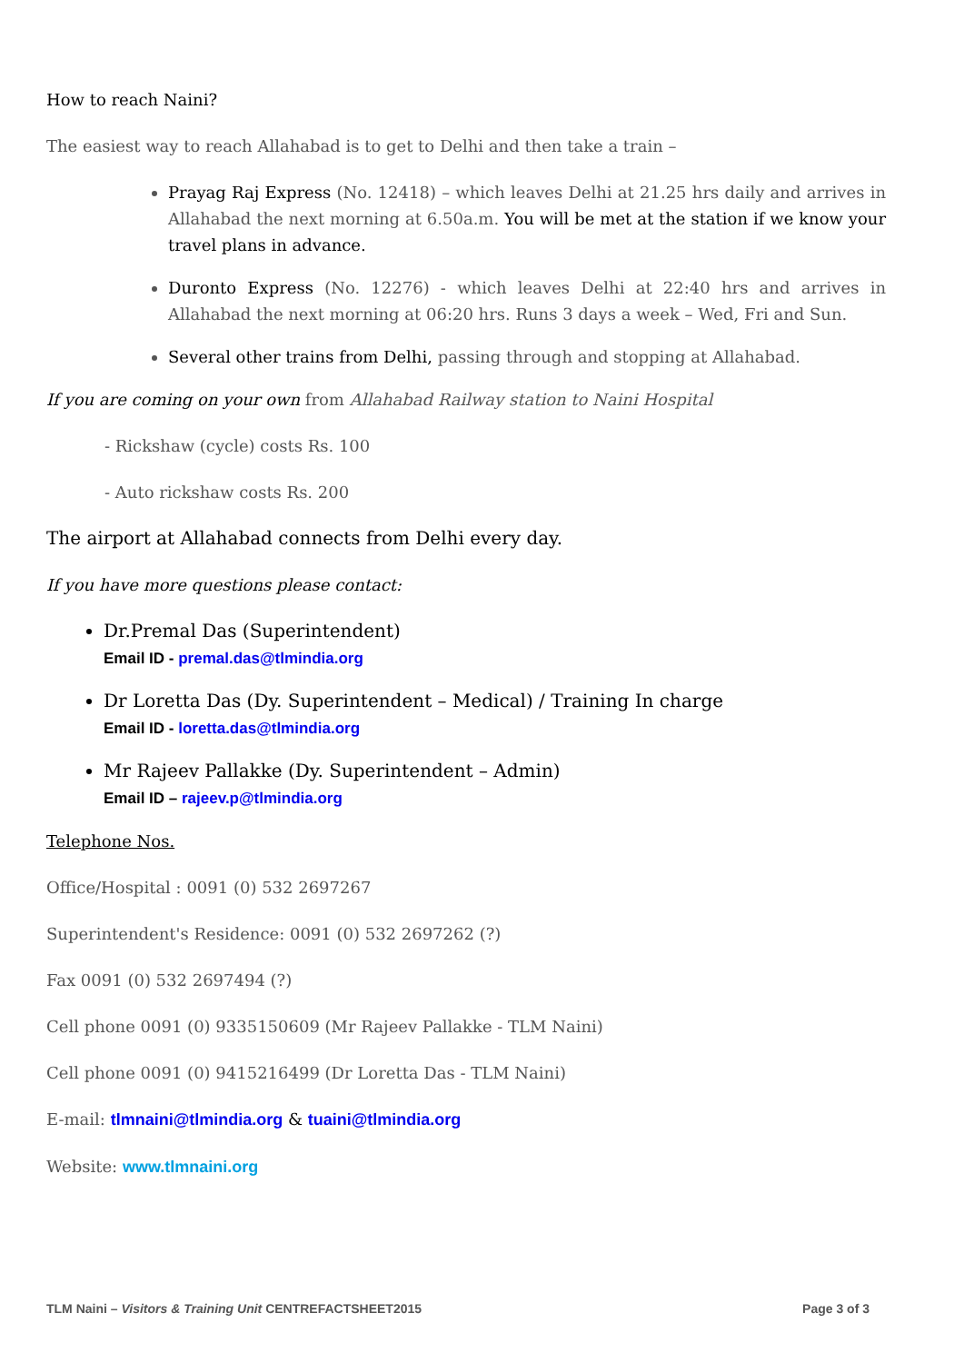How to reach Naini?
The easiest way to reach Allahabad is to get to Delhi and then take a train –
Prayag Raj Express (No. 12418) – which leaves Delhi at 21.25 hrs daily and arrives in Allahabad the next morning at 6.50a.m. You will be met at the station if we know your travel plans in advance.
Duronto Express (No. 12276) - which leaves Delhi at 22:40 hrs and arrives in Allahabad the next morning at 06:20 hrs. Runs 3 days a week – Wed, Fri and Sun.
Several other trains from Delhi, passing through and stopping at Allahabad.
If you are coming on your own from Allahabad Railway station to Naini Hospital
- Rickshaw (cycle) costs Rs. 100
- Auto rickshaw costs Rs. 200
The airport at Allahabad connects from Delhi every day.
If you have more questions please contact:
Dr.Premal Das (Superintendent)
Email ID - premal.das@tlmindia.org
Dr Loretta Das (Dy. Superintendent – Medical) / Training In charge
Email ID - loretta.das@tlmindia.org
Mr Rajeev Pallakke (Dy. Superintendent – Admin)
Email ID – rajeev.p@tlmindia.org
Telephone Nos.
Office/Hospital : 0091 (0) 532 2697267
Superintendent's Residence: 0091 (0) 532 2697262 (?)
Fax 0091 (0) 532 2697494 (?)
Cell phone 0091 (0) 9335150609 (Mr Rajeev Pallakke - TLM Naini)
Cell phone 0091 (0) 9415216499 (Dr Loretta Das - TLM Naini)
E-mail: tlmnaini@tlmindia.org & tuaini@tlmindia.org
Website: www.tlmnaini.org
TLM Naini – Visitors & Training Unit CENTREFACTSHEET2015 Page 3 of 3